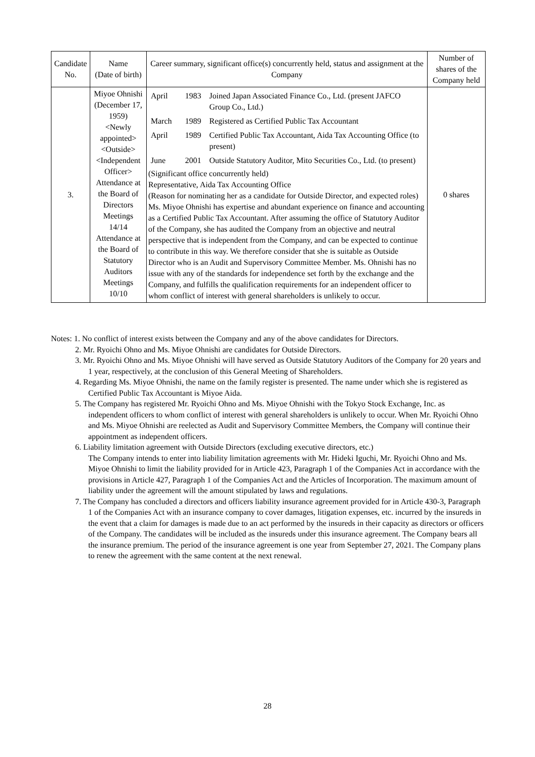| Candidate No. | Name (Date of birth) | Career summary, significant office(s) concurrently held, status and assignment at the Company | Number of shares of the Company held |
| --- | --- | --- | --- |
| 3. | Miyoe Ohnishi (December 17, 1959) <Newly appointed> <Outside> <Independent Officer> Attendance at the Board of Directors Meetings 14/14 Attendance at the Board of Statutory Auditors Meetings 10/10 | / April / 1983 / Joined Japan Associated Finance Co., Ltd. (present JAFCO Group Co., Ltd.) / / March / 1989 / Registered as Certified Public Tax Accountant / / April / 1989 / Certified Public Tax Accountant, Aida Tax Accounting Office (to present) / / June / 2001 / Outside Statutory Auditor, Mito Securities Co., Ltd. (to present) / (Significant office concurrently held) Representative, Aida Tax Accounting Office (Reason for nominating her as a candidate for Outside Director, and expected roles) Ms. Miyoe Ohnishi has expertise and abundant experience on finance and accounting as a Certified Public Tax Accountant. After assuming the office of Statutory Auditor of the Company, she has audited the Company from an objective and neutral perspective that is independent from the Company, and can be expected to continue to contribute in this way. We therefore consider that she is suitable as Outside Director who is an Audit and Supervisory Committee Member. Ms. Ohnishi has no issue with any of the standards for independence set forth by the exchange and the Company, and fulfills the qualification requirements for an independent officer to whom conflict of interest with general shareholders is unlikely to occur. | 0 shares |
Notes: 1. No conflict of interest exists between the Company and any of the above candidates for Directors.
2. Mr. Ryoichi Ohno and Ms. Miyoe Ohnishi are candidates for Outside Directors.
3. Mr. Ryoichi Ohno and Ms. Miyoe Ohnishi will have served as Outside Statutory Auditors of the Company for 20 years and 1 year, respectively, at the conclusion of this General Meeting of Shareholders.
4. Regarding Ms. Miyoe Ohnishi, the name on the family register is presented. The name under which she is registered as Certified Public Tax Accountant is Miyoe Aida.
5. The Company has registered Mr. Ryoichi Ohno and Ms. Miyoe Ohnishi with the Tokyo Stock Exchange, Inc. as independent officers to whom conflict of interest with general shareholders is unlikely to occur. When Mr. Ryoichi Ohno and Ms. Miyoe Ohnishi are reelected as Audit and Supervisory Committee Members, the Company will continue their appointment as independent officers.
6. Liability limitation agreement with Outside Directors (excluding executive directors, etc.)
The Company intends to enter into liability limitation agreements with Mr. Hideki Iguchi, Mr. Ryoichi Ohno and Ms. Miyoe Ohnishi to limit the liability provided for in Article 423, Paragraph 1 of the Companies Act in accordance with the provisions in Article 427, Paragraph 1 of the Companies Act and the Articles of Incorporation. The maximum amount of liability under the agreement will the amount stipulated by laws and regulations.
7. The Company has concluded a directors and officers liability insurance agreement provided for in Article 430-3, Paragraph 1 of the Companies Act with an insurance company to cover damages, litigation expenses, etc. incurred by the insureds in the event that a claim for damages is made due to an act performed by the insureds in their capacity as directors or officers of the Company. The candidates will be included as the insureds under this insurance agreement. The Company bears all the insurance premium. The period of the insurance agreement is one year from September 27, 2021. The Company plans to renew the agreement with the same content at the next renewal.
28